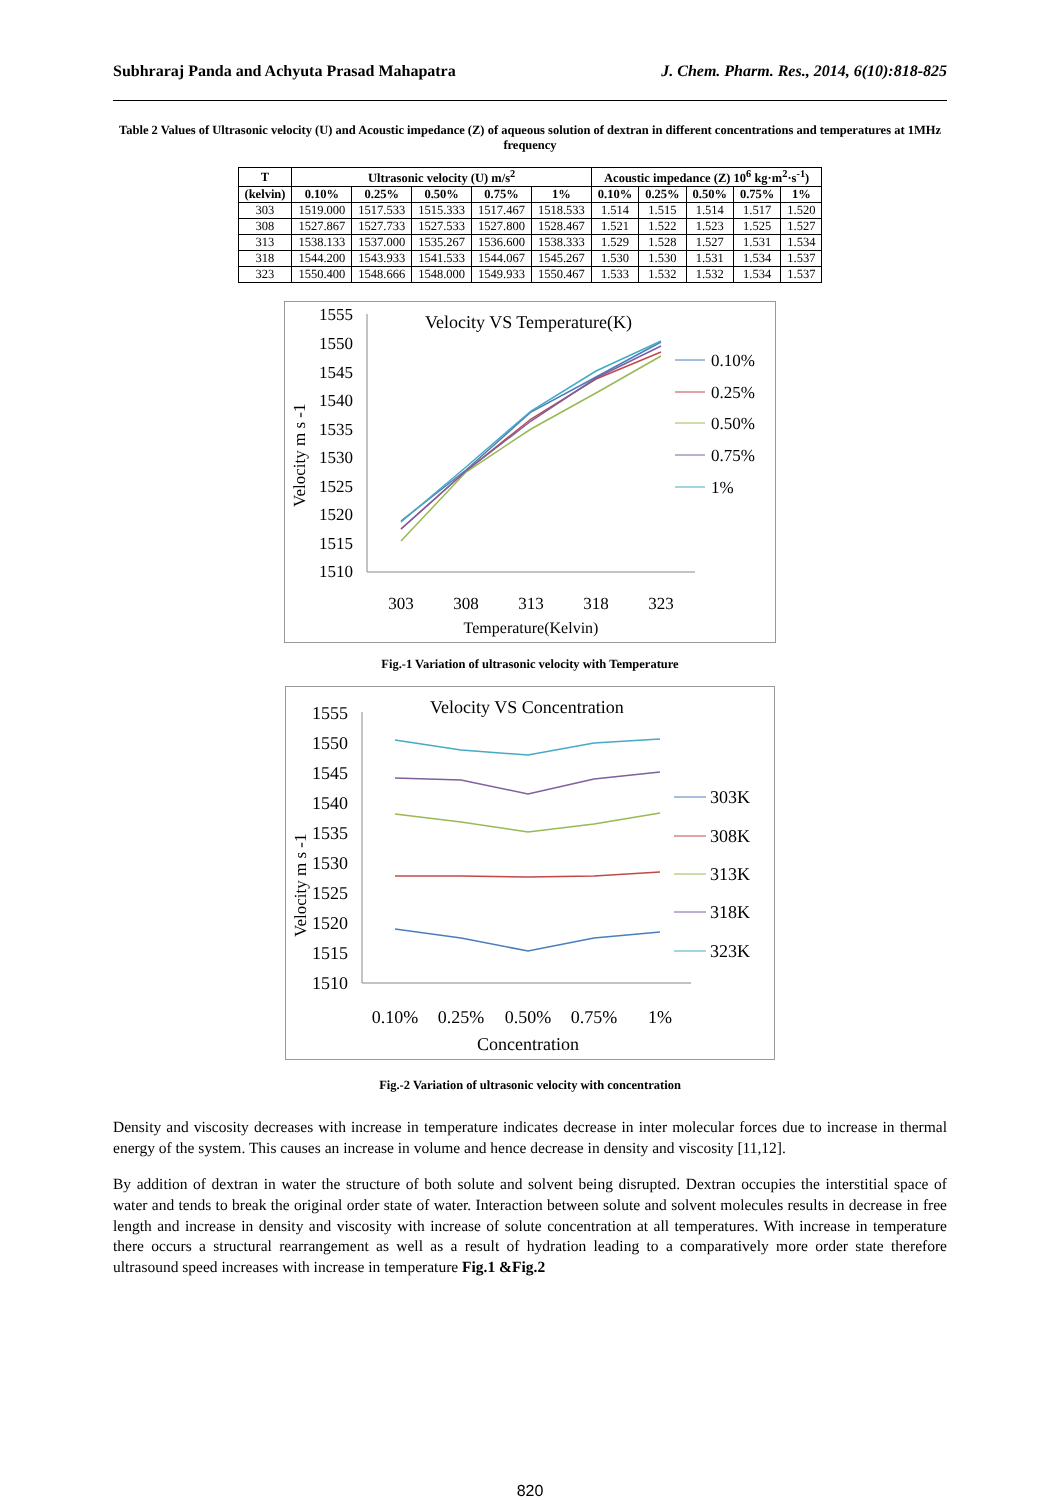Subhraraj Panda and Achyuta Prasad Mahapatra J. Chem. Pharm. Res., 2014, 6(10):818-825
Table 2 Values of Ultrasonic velocity (U) and Acoustic impedance (Z) of aqueous solution of dextran in different concentrations and temperatures at 1MHz frequency
| T | Ultrasonic velocity (U) m/s<sup>2</sup> | | | | | Acoustic impedance (Z) 10<sup>6</sup> kg·m<sup>2</sup>·s<sup>-1</sup>) | | | | |
| --- | --- | --- | --- | --- | --- | --- | --- | --- | --- | --- |
| (kelvin) | 0.10% | 0.25% | 0.50% | 0.75% | 1% | 0.10% | 0.25% | 0.50% | 0.75% | 1% |
| 303 | 1519.000 | 1517.533 | 1515.333 | 1517.467 | 1518.533 | 1.514 | 1.515 | 1.514 | 1.517 | 1.520 |
| 308 | 1527.867 | 1527.733 | 1527.533 | 1527.800 | 1528.467 | 1.521 | 1.522 | 1.523 | 1.525 | 1.527 |
| 313 | 1538.133 | 1537.000 | 1535.267 | 1536.600 | 1538.333 | 1.529 | 1.528 | 1.527 | 1.531 | 1.534 |
| 318 | 1544.200 | 1543.933 | 1541.533 | 1544.067 | 1545.267 | 1.530 | 1.530 | 1.531 | 1.534 | 1.537 |
| 323 | 1550.400 | 1548.666 | 1548.000 | 1549.933 | 1550.467 | 1.533 | 1.532 | 1.532 | 1.534 | 1.537 |
Velocity VS Temperature(K)
1555
1550
1545
1540
1535
1530
1525
1520
1515
1510
Velocity m s -1
303
308
313
318
323
Temperature(Kelvin)
0.10%
0.25%
0.50%
0.75%
1%
Fig.-1 Variation of ultrasonic velocity with Temperature
Velocity VS Concentration
1555
1550
1545
1540
1535
1530
1525
1520
1515
1510
Velocity m s -1
0.10%
0.25%
0.50%
0.75%
1%
Concentration
303K
308K
313K
318K
323K
Fig.-2 Variation of ultrasonic velocity with concentration
Density and viscosity decreases with increase in temperature indicates decrease in inter molecular forces due to increase in thermal energy of the system. This causes an increase in volume and hence decrease in density and viscosity [11,12].
By addition of dextran in water the structure of both solute and solvent being disrupted. Dextran occupies the interstitial space of water and tends to break the original order state of water. Interaction between solute and solvent molecules results in decrease in free length and increase in density and viscosity with increase of solute concentration at all temperatures. With increase in temperature there occurs a structural rearrangement as well as a result of hydration leading to a comparatively more order state therefore ultrasound speed increases with increase in temperature Fig.1 &Fig.2
820